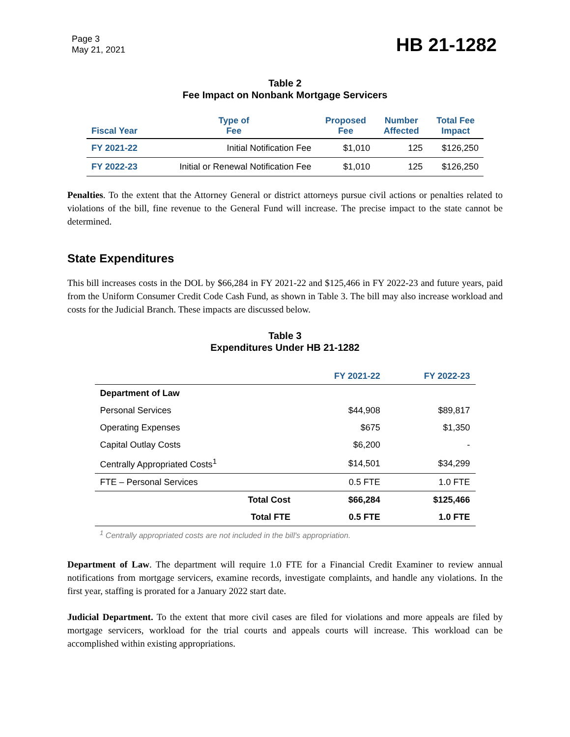Page 3
May 21, 2021
HB 21-1282
Table 2
Fee Impact on Nonbank Mortgage Servicers
| Fiscal Year | Type of Fee | Proposed Fee | Number Affected | Total Fee Impact |
| --- | --- | --- | --- | --- |
| FY 2021-22 | Initial Notification Fee | $1,010 | 125 | $126,250 |
| FY 2022-23 | Initial or Renewal Notification Fee | $1,010 | 125 | $126,250 |
Penalties. To the extent that the Attorney General or district attorneys pursue civil actions or penalties related to violations of the bill, fine revenue to the General Fund will increase. The precise impact to the state cannot be determined.
State Expenditures
This bill increases costs in the DOL by $66,284 in FY 2021-22 and $125,466 in FY 2022-23 and future years, paid from the Uniform Consumer Credit Code Cash Fund, as shown in Table 3. The bill may also increase workload and costs for the Judicial Branch. These impacts are discussed below.
Table 3
Expenditures Under HB 21-1282
| | | FY 2021-22 | FY 2022-23 |
| --- | --- | --- | --- |
| Department of Law | | | |
| Personal Services | | $44,908 | $89,817 |
| Operating Expenses | | $675 | $1,350 |
| Capital Outlay Costs | | $6,200 | - |
| Centrally Appropriated Costs<sup>1</sup> | | $14,501 | $34,299 |
| FTE – Personal Services | | 0.5 FTE | 1.0 FTE |
| | Total Cost | $66,284 | $125,466 |
| | Total FTE | 0.5 FTE | 1.0 FTE |
<sup>1</sup> Centrally appropriated costs are not included in the bill's appropriation.
Department of Law. The department will require 1.0 FTE for a Financial Credit Examiner to review annual notifications from mortgage servicers, examine records, investigate complaints, and handle any violations. In the first year, staffing is prorated for a January 2022 start date.
Judicial Department. To the extent that more civil cases are filed for violations and more appeals are filed by mortgage servicers, workload for the trial courts and appeals courts will increase. This workload can be accomplished within existing appropriations.